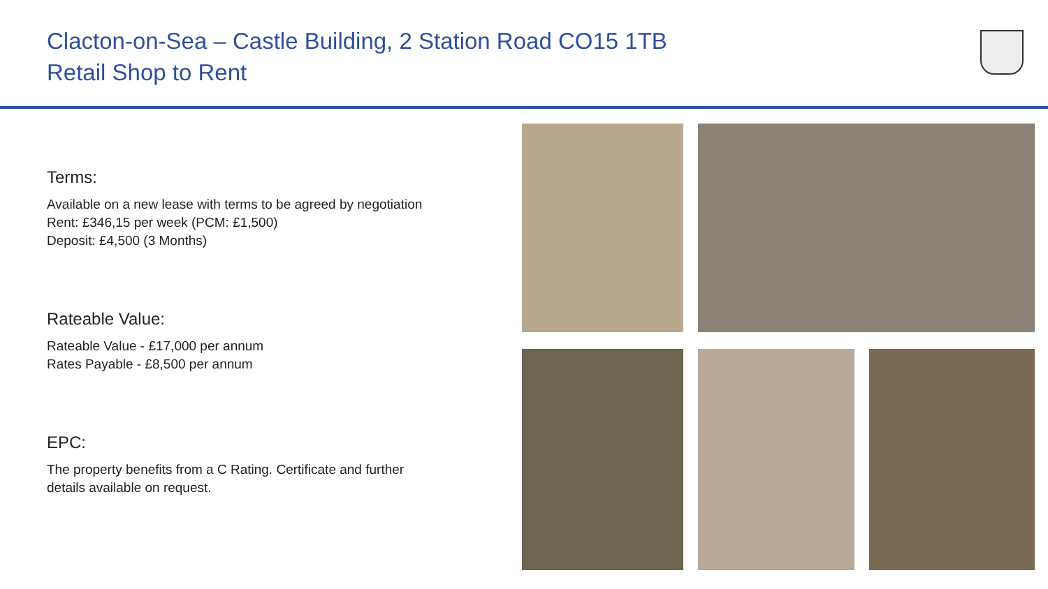Clacton-on-Sea – Castle Building, 2 Station Road CO15 1TB
Retail Shop to Rent
Terms:
Available on a new lease with terms to be agreed by negotiation
Rent: £346,15 per week (PCM: £1,500)
Deposit: £4,500 (3 Months)
Rateable Value:
Rateable Value - £17,000 per annum
Rates Payable - £8,500 per annum
EPC:
The property benefits from a C Rating. Certificate and further
details available on request.